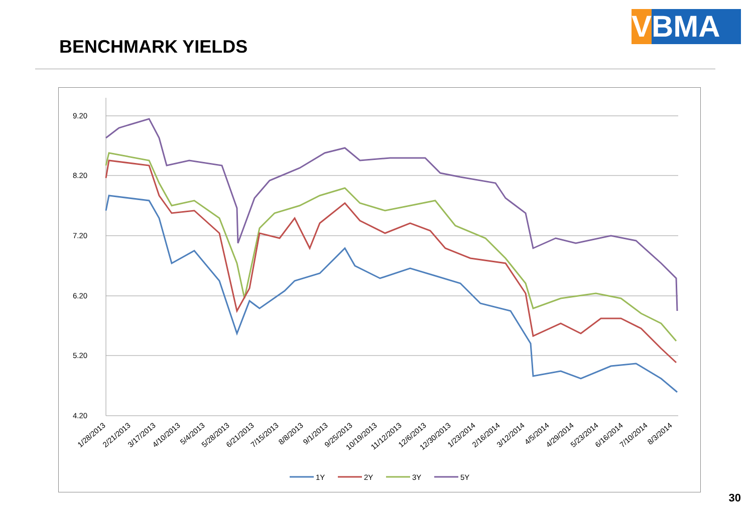BENCHMARK YIELDS
V BMA
9.20
8.20
7.20
6.20
5.20
4.20
1/28/2013
2/21/2013
3/17/2013
4/10/2013
5/4/2013
5/28/2013
6/21/2013
7/15/2013
8/8/2013
9/1/2013
9/25/2013
10/19/2013
11/12/2013
12/6/2013
12/30/2013
1/23/2014
2/16/2014
3/12/2014
4/5/2014
4/29/2014
5/23/2014
6/16/2014
7/10/2014
8/3/2014
1Y
2Y
3Y
5Y
30